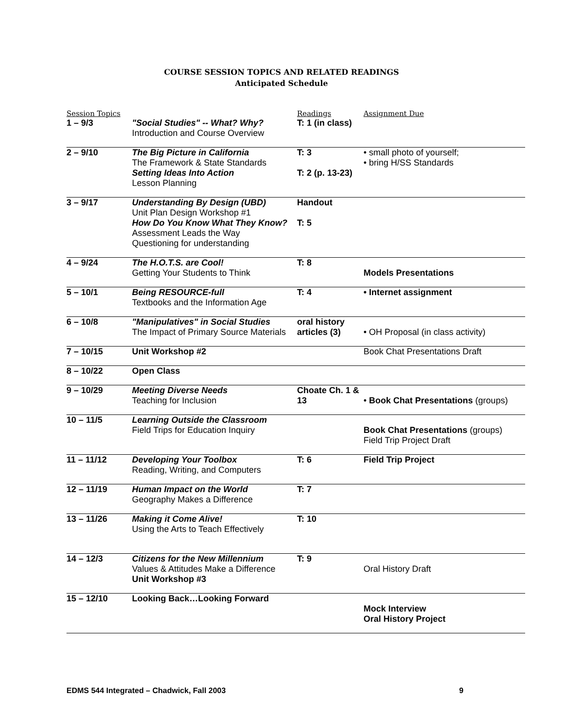COURSE SESSION TOPICS AND RELATED READINGS
Anticipated Schedule
| Session Topics | | Readings | Assignment Due |
| --- | --- | --- | --- |
| 1 – 9/3 | "Social Studies" -- What? Why? Introduction and Course Overview | T: 1 (in class) | |
| 2 – 9/10 | The Big Picture in California The Framework & State Standards Setting Ideas Into Action Lesson Planning | T: 3 T: 2 (p. 13-23) | • small photo of yourself; • bring H/SS Standards |
| 3 – 9/17 | Understanding By Design (UBD) Unit Plan Design Workshop #1 How Do You Know What They Know? Assessment Leads the Way Questioning for understanding | Handout T: 5 | |
| 4 – 9/24 | The H.O.T.S. are Cool! Getting Your Students to Think | T: 8 | Models Presentations |
| 5 – 10/1 | Being RESOURCE-full Textbooks and the Information Age | T: 4 | • Internet assignment |
| 6 – 10/8 | "Manipulatives" in Social Studies The Impact of Primary Source Materials | oral history articles (3) | • OH Proposal (in class activity) |
| 7 – 10/15 | Unit Workshop #2 | | Book Chat Presentations Draft |
| 8 – 10/22 | Open Class | | |
| 9 – 10/29 | Meeting Diverse Needs Teaching for Inclusion | Choate Ch. 1 & 13 | • Book Chat Presentations (groups) |
| 10 – 11/5 | Learning Outside the Classroom Field Trips for Education Inquiry | | Book Chat Presentations (groups) Field Trip Project Draft |
| 11 – 11/12 | Developing Your Toolbox Reading, Writing, and Computers | T: 6 | Field Trip Project |
| 12 – 11/19 | Human Impact on the World Geography Makes a Difference | T: 7 | |
| 13 – 11/26 | Making it Come Alive! Using the Arts to Teach Effectively | T: 10 | |
| 14 – 12/3 | Citizens for the New Millennium Values & Attitudes Make a Difference Unit Workshop #3 | T: 9 | Oral History Draft |
| 15 – 12/10 | Looking Back…Looking Forward | | Mock Interview Oral History Project |
EDMS 544 Integrated – Chadwick, Fall 2003 9